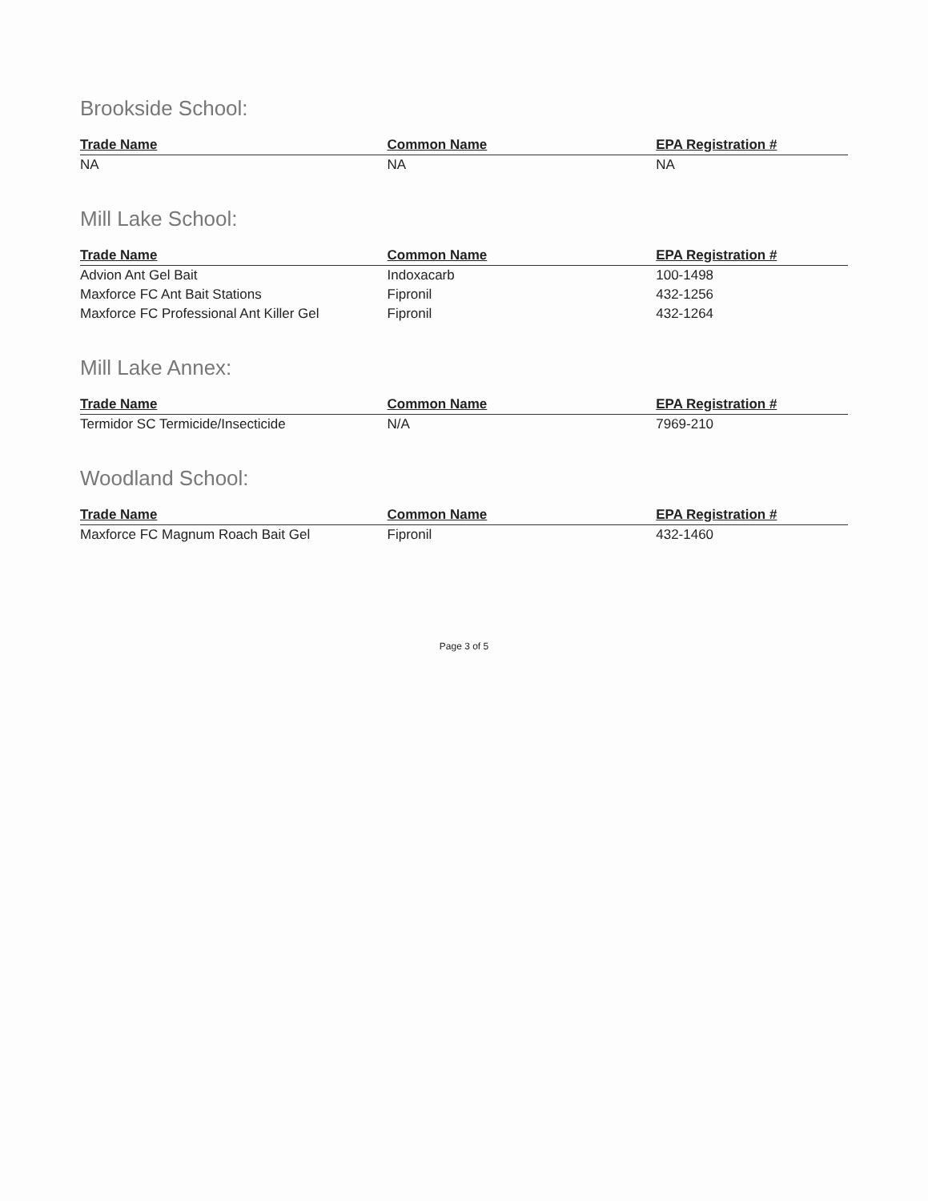Brookside School:
| Trade Name | Common Name | EPA Registration # |
| --- | --- | --- |
| NA | NA | NA |
Mill Lake School:
| Trade Name | Common Name | EPA Registration # |
| --- | --- | --- |
| Advion Ant Gel Bait | Indoxacarb | 100-1498 |
| Maxforce FC Ant Bait Stations | Fipronil | 432-1256 |
| Maxforce FC Professional Ant Killer Gel | Fipronil | 432-1264 |
Mill Lake Annex:
| Trade Name | Common Name | EPA Registration # |
| --- | --- | --- |
| Termidor SC Termicide/Insecticide | N/A | 7969-210 |
Woodland School:
| Trade Name | Common Name | EPA Registration # |
| --- | --- | --- |
| Maxforce FC Magnum Roach Bait Gel | Fipronil | 432-1460 |
Page 3 of 5